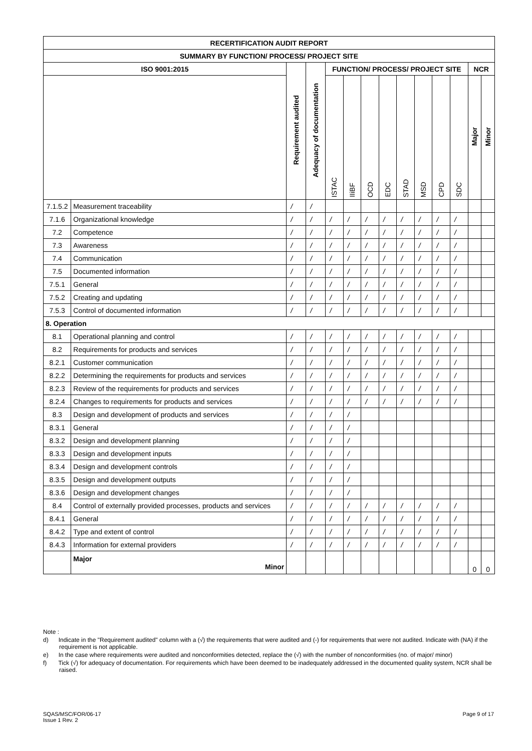| RECERTIFICATION AUDIT REPORT | | | | | | | | | | | | | |
| --- | --- | --- | --- | --- | --- | --- | --- | --- | --- | --- | --- | --- | --- |
| SUMMARY BY FUNCTION/ PROCESS/ PROJECT SITE | | | | | | | | | | | | | |
| ISO 9001:2015 | | Requirement audited | Adequacy of documentation | FUNCTION/ PROCESS/ PROJECT SITE | | | | | | | | NCR | |
| | | | | ISTAC | IIiBF | OCD | EDC | STAD | MSD | CPD | SDC | Major | Minor |
| 7.1.5.2 | Measurement traceability | / | / | | | | | | | | | | |
| 7.1.6 | Organizational knowledge | / | / | / | / | / | / | / | / | / | / | | |
| 7.2 | Competence | / | / | / | / | / | / | / | / | / | / | | |
| 7.3 | Awareness | / | / | / | / | / | / | / | / | / | / | | |
| 7.4 | Communication | / | / | / | / | / | / | / | / | / | / | | |
| 7.5 | Documented information | / | / | / | / | / | / | / | / | / | / | | |
| 7.5.1 | General | / | / | / | / | / | / | / | / | / | / | | |
| 7.5.2 | Creating and updating | / | / | / | / | / | / | / | / | / | / | | |
| 7.5.3 | Control of documented information | / | / | / | / | / | / | / | / | / | / | | |
| 8. Operation | | | | | | | | | | | | | |
| 8.1 | Operational planning and control | / | / | / | / | / | / | / | / | / | / | | |
| 8.2 | Requirements for products and services | / | / | / | / | / | / | / | / | / | / | | |
| 8.2.1 | Customer communication | / | / | / | / | / | / | / | / | / | / | | |
| 8.2.2 | Determining the requirements for products and services | / | / | / | / | / | / | / | / | / | / | | |
| 8.2.3 | Review of the requirements for products and services | / | / | / | / | / | / | / | / | / | / | | |
| 8.2.4 | Changes to requirements for products and services | / | / | / | / | / | / | / | / | / | / | | |
| 8.3 | Design and development of products and services | / | / | / | / | | | | | | | | |
| 8.3.1 | General | / | / | / | / | | | | | | | | |
| 8.3.2 | Design and development planning | / | / | / | / | | | | | | | | |
| 8.3.3 | Design and development inputs | / | / | / | / | | | | | | | | |
| 8.3.4 | Design and development controls | / | / | / | / | | | | | | | | |
| 8.3.5 | Design and development outputs | / | / | / | / | | | | | | | | |
| 8.3.6 | Design and development changes | / | / | / | / | | | | | | | | |
| 8.4 | Control of externally provided processes, products and services | / | / | / | / | / | / | / | / | / | / | | |
| 8.4.1 | General | / | / | / | / | / | / | / | / | / | / | | |
| 8.4.2 | Type and extent of control | / | / | / | / | / | / | / | / | / | / | | |
| 8.4.3 | Information for external providers | / | / | / | / | / | / | / | / | / | / | | |
| | Major Minor | | | | | | | | | | | 0 | 0 |
Note :
d) Indicate in the "Requirement audited" column with a (√) the requirements that were audited and (-) for requirements that were not audited. Indicate with (NA) if the requirement is not applicable.
e) In the case where requirements were audited and nonconformities detected, replace the (√) with the number of nonconformities (no. of major/ minor)
f) Tick (√) for adequacy of documentation. For requirements which have been deemed to be inadequately addressed in the documented quality system, NCR shall be raised.
Page 9 of 17 SQAS/MSC/FOR/06-17
Issue 1 Rev. 2